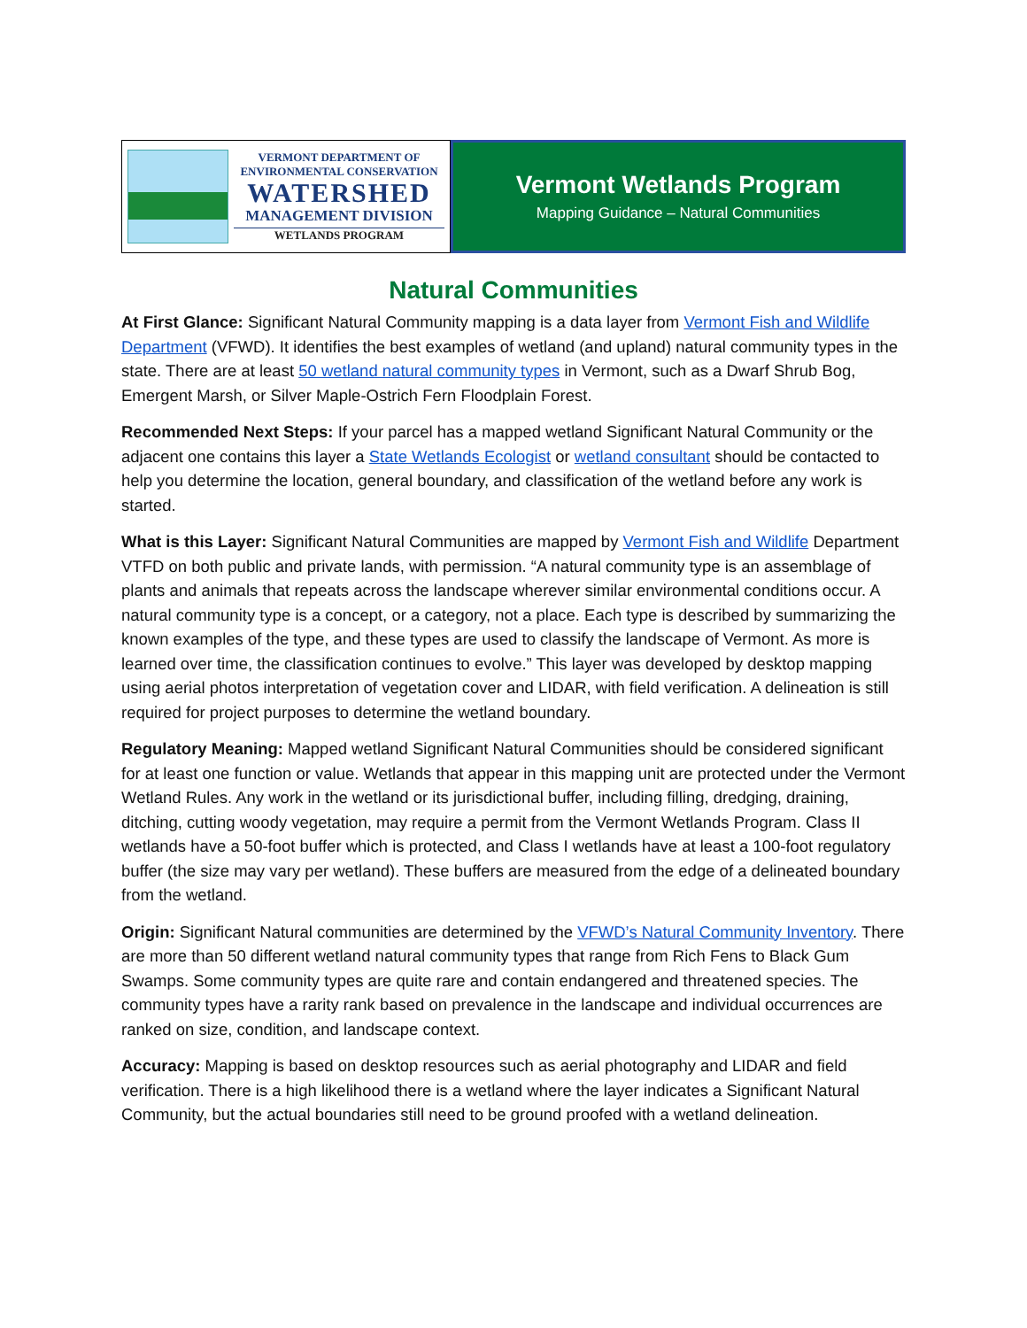VERMONT DEPARTMENT OF ENVIRONMENTAL CONSERVATION
WATERSHED
MANAGEMENT DIVISION
WETLANDS PROGRAM
Vermont Wetlands Program
Mapping Guidance – Natural Communities
Natural Communities
At First Glance: Significant Natural Community mapping is a data layer from Vermont Fish and Wildlife Department (VFWD). It identifies the best examples of wetland (and upland) natural community types in the state. There are at least 50 wetland natural community types in Vermont, such as a Dwarf Shrub Bog, Emergent Marsh, or Silver Maple-Ostrich Fern Floodplain Forest.
Recommended Next Steps: If your parcel has a mapped wetland Significant Natural Community or the adjacent one contains this layer a State Wetlands Ecologist or wetland consultant should be contacted to help you determine the location, general boundary, and classification of the wetland before any work is started.
What is this Layer: Significant Natural Communities are mapped by Vermont Fish and Wildlife Department VTFD on both public and private lands, with permission. “A natural community type is an assemblage of plants and animals that repeats across the landscape wherever similar environmental conditions occur. A natural community type is a concept, or a category, not a place. Each type is described by summarizing the known examples of the type, and these types are used to classify the landscape of Vermont. As more is learned over time, the classification continues to evolve.” This layer was developed by desktop mapping using aerial photos interpretation of vegetation cover and LIDAR, with field verification. A delineation is still required for project purposes to determine the wetland boundary.
Regulatory Meaning: Mapped wetland Significant Natural Communities should be considered significant for at least one function or value. Wetlands that appear in this mapping unit are protected under the Vermont Wetland Rules. Any work in the wetland or its jurisdictional buffer, including filling, dredging, draining, ditching, cutting woody vegetation, may require a permit from the Vermont Wetlands Program. Class II wetlands have a 50-foot buffer which is protected, and Class I wetlands have at least a 100-foot regulatory buffer (the size may vary per wetland). These buffers are measured from the edge of a delineated boundary from the wetland.
Origin: Significant Natural communities are determined by the VFWD’s Natural Community Inventory. There are more than 50 different wetland natural community types that range from Rich Fens to Black Gum Swamps. Some community types are quite rare and contain endangered and threatened species. The community types have a rarity rank based on prevalence in the landscape and individual occurrences are ranked on size, condition, and landscape context.
Accuracy: Mapping is based on desktop resources such as aerial photography and LIDAR and field verification. There is a high likelihood there is a wetland where the layer indicates a Significant Natural Community, but the actual boundaries still need to be ground proofed with a wetland delineation.